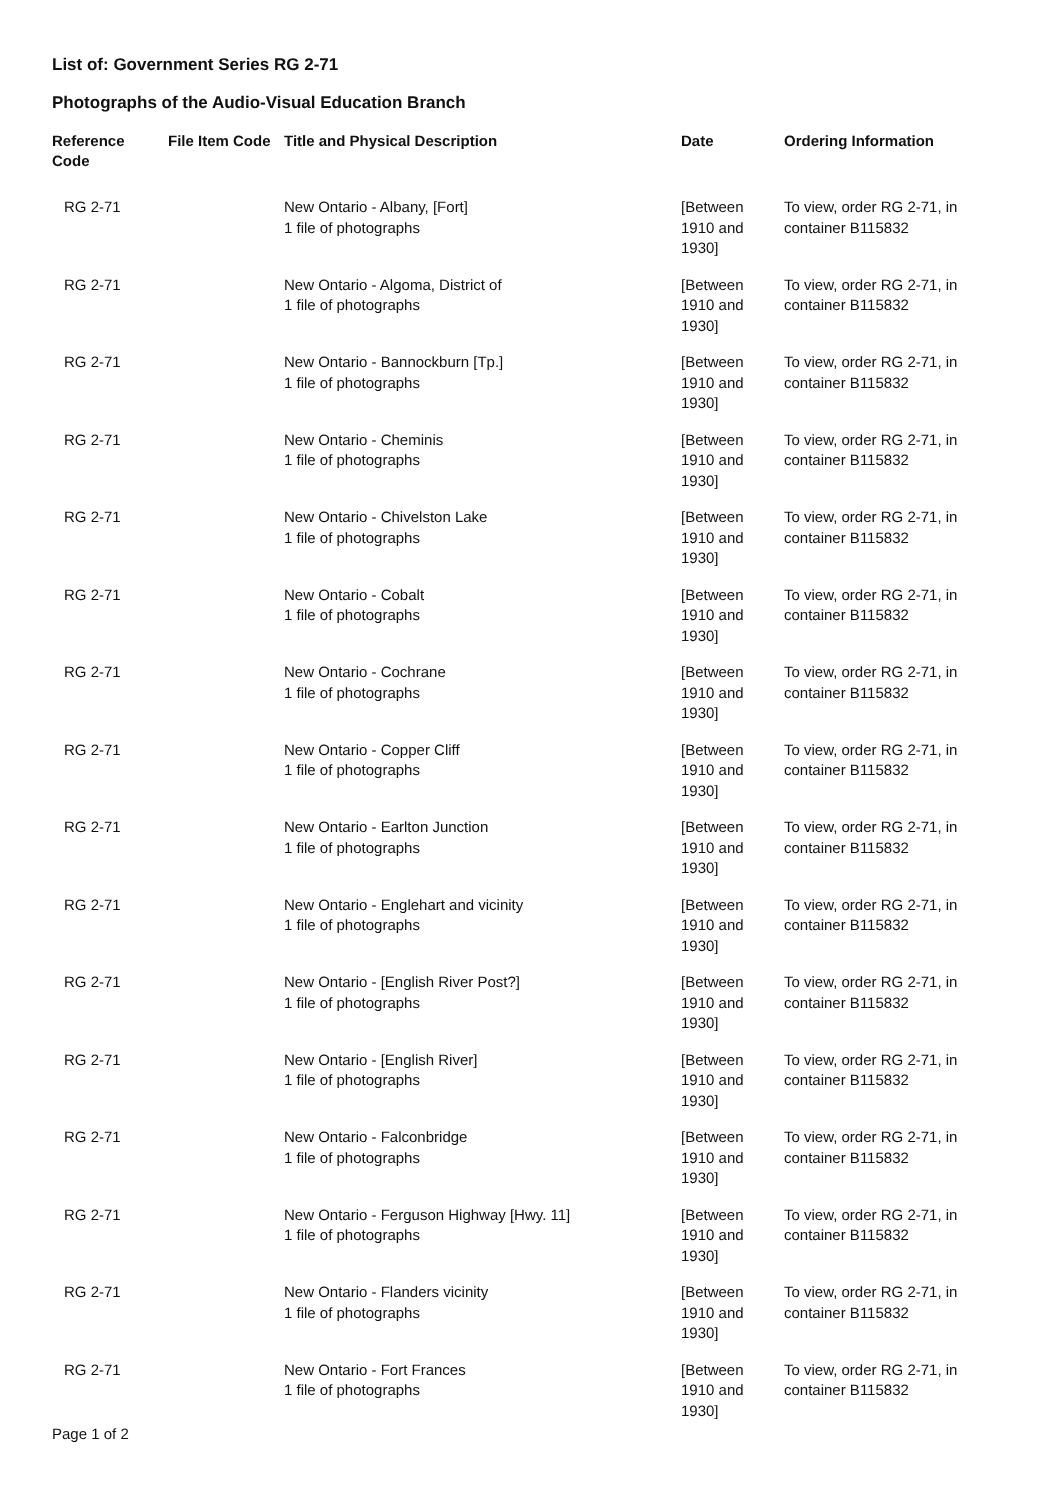List of: Government Series RG 2-71
Photographs of the Audio-Visual Education Branch
| Reference Code | File Item Code | Title and Physical Description | Date | Ordering Information |
| --- | --- | --- | --- | --- |
| RG 2-71 | | New Ontario - Albany, [Fort] 1 file of photographs | [Between 1910 and 1930] | To view, order RG 2-71, in container B115832 |
| RG 2-71 | | New Ontario - Algoma, District of 1 file of photographs | [Between 1910 and 1930] | To view, order RG 2-71, in container B115832 |
| RG 2-71 | | New Ontario - Bannockburn [Tp.] 1 file of photographs | [Between 1910 and 1930] | To view, order RG 2-71, in container B115832 |
| RG 2-71 | | New Ontario - Cheminis 1 file of photographs | [Between 1910 and 1930] | To view, order RG 2-71, in container B115832 |
| RG 2-71 | | New Ontario - Chivelston Lake 1 file of photographs | [Between 1910 and 1930] | To view, order RG 2-71, in container B115832 |
| RG 2-71 | | New Ontario - Cobalt 1 file of photographs | [Between 1910 and 1930] | To view, order RG 2-71, in container B115832 |
| RG 2-71 | | New Ontario - Cochrane 1 file of photographs | [Between 1910 and 1930] | To view, order RG 2-71, in container B115832 |
| RG 2-71 | | New Ontario - Copper Cliff 1 file of photographs | [Between 1910 and 1930] | To view, order RG 2-71, in container B115832 |
| RG 2-71 | | New Ontario - Earlton Junction 1 file of photographs | [Between 1910 and 1930] | To view, order RG 2-71, in container B115832 |
| RG 2-71 | | New Ontario - Englehart and vicinity 1 file of photographs | [Between 1910 and 1930] | To view, order RG 2-71, in container B115832 |
| RG 2-71 | | New Ontario - [English River Post?] 1 file of photographs | [Between 1910 and 1930] | To view, order RG 2-71, in container B115832 |
| RG 2-71 | | New Ontario - [English River] 1 file of photographs | [Between 1910 and 1930] | To view, order RG 2-71, in container B115832 |
| RG 2-71 | | New Ontario - Falconbridge 1 file of photographs | [Between 1910 and 1930] | To view, order RG 2-71, in container B115832 |
| RG 2-71 | | New Ontario - Ferguson Highway [Hwy. 11] 1 file of photographs | [Between 1910 and 1930] | To view, order RG 2-71, in container B115832 |
| RG 2-71 | | New Ontario - Flanders vicinity 1 file of photographs | [Between 1910 and 1930] | To view, order RG 2-71, in container B115832 |
| RG 2-71 | | New Ontario - Fort Frances 1 file of photographs | [Between 1910 and 1930] | To view, order RG 2-71, in container B115832 |
Page 1 of 2